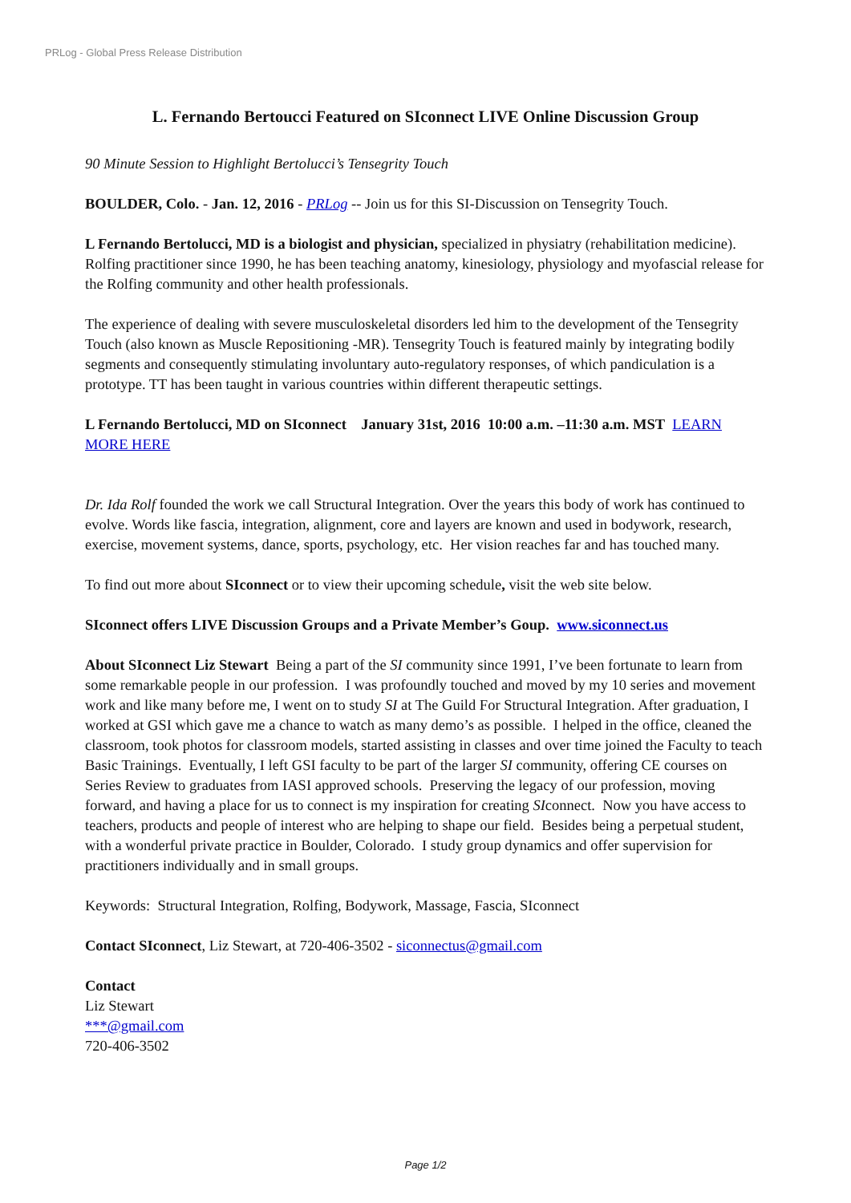PRLog - Global Press Release Distribution
L. Fernando Bertoucci Featured on SIconnect LIVE Online Discussion Group
90 Minute Session to Highlight Bertolucci’s Tensegrity Touch
BOULDER, Colo. - Jan. 12, 2016 - PRLog -- Join us for this SI-Discussion on Tensegrity Touch.
L Fernando Bertolucci, MD is a biologist and physician, specialized in physiatry (rehabilitation medicine). Rolfing practitioner since 1990, he has been teaching anatomy, kinesiology, physiology and myofascial release for the Rolfing community and other health professionals.
The experience of dealing with severe musculoskeletal disorders led him to the development of the Tensegrity Touch (also known as Muscle Repositioning -MR). Tensegrity Touch is featured mainly by integrating bodily segments and consequently stimulating involuntary auto-regulatory responses, of which pandiculation is a prototype. TT has been taught in various countries within different therapeutic settings.
L Fernando Bertolucci, MD on SIconnect January 31st, 2016 10:00 a.m. –11:30 a.m. MST LEARN MORE HERE
Dr. Ida Rolf founded the work we call Structural Integration. Over the years this body of work has continued to evolve. Words like fascia, integration, alignment, core and layers are known and used in bodywork, research, exercise, movement systems, dance, sports, psychology, etc. Her vision reaches far and has touched many.
To find out more about SIconnect or to view their upcoming schedule, visit the web site below.
SIconnect offers LIVE Discussion Groups and a Private Member’s Goup. www.siconnect.us
About SIconnect Liz Stewart Being a part of the SI community since 1991, I’ve been fortunate to learn from some remarkable people in our profession. I was profoundly touched and moved by my 10 series and movement work and like many before me, I went on to study SI at The Guild For Structural Integration. After graduation, I worked at GSI which gave me a chance to watch as many demo’s as possible. I helped in the office, cleaned the classroom, took photos for classroom models, started assisting in classes and over time joined the Faculty to teach Basic Trainings. Eventually, I left GSI faculty to be part of the larger SI community, offering CE courses on Series Review to graduates from IASI approved schools. Preserving the legacy of our profession, moving forward, and having a place for us to connect is my inspiration for creating SIconnect. Now you have access to teachers, products and people of interest who are helping to shape our field. Besides being a perpetual student, with a wonderful private practice in Boulder, Colorado. I study group dynamics and offer supervision for practitioners individually and in small groups.
Keywords: Structural Integration, Rolfing, Bodywork, Massage, Fascia, SIconnect
Contact SIconnect, Liz Stewart, at 720-406-3502 - siconnectus@gmail.com
Contact
Liz Stewart
***@gmail.com
720-406-3502
Page 1/2